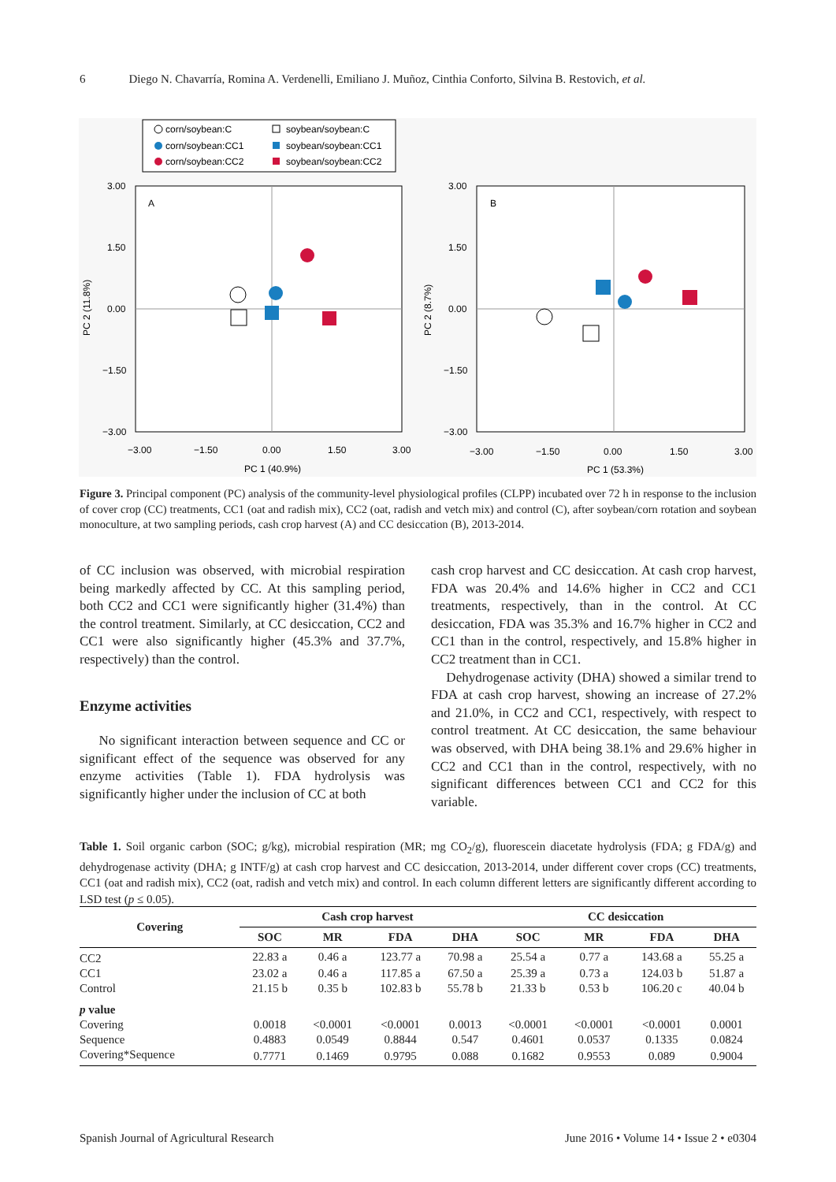6 Diego N. Chavarría, Romina A. Verdenelli, Emiliano J. Muñoz, Cinthia Conforto, Silvina B. Restovich, et al.
corn/soybean:C
soybean/soybean:C
corn/soybean:CC1
soybean/soybean:CC1
corn/soybean:CC2
soybean/soybean:CC2
A
3.00
1.50
0.00
−1.50
−3.00
−3.00
−1.50
0.00
1.50
3.00
PC 1 (40.9%)
PC 2 (11.8%)
B
3.00
1.50
0.00
−1.50
−3.00
−3.00
−1.50
0.00
1.50
3.00
PC 1 (53.3%)
PC 2 (8.7%)
Figure 3. Principal component (PC) analysis of the community-level physiological profiles (CLPP) incubated over 72 h in response to the inclusion of cover crop (CC) treatments, CC1 (oat and radish mix), CC2 (oat, radish and vetch mix) and control (C), after soybean/corn rotation and soybean monoculture, at two sampling periods, cash crop harvest (A) and CC desiccation (B), 2013-2014.
of CC inclusion was observed, with microbial respiration being markedly affected by CC. At this sampling period, both CC2 and CC1 were significantly higher (31.4%) than the control treatment. Similarly, at CC desiccation, CC2 and CC1 were also significantly higher (45.3% and 37.7%, respectively) than the control.
Enzyme activities
No significant interaction between sequence and CC or significant effect of the sequence was observed for any enzyme activities (Table 1). FDA hydrolysis was significantly higher under the inclusion of CC at both
cash crop harvest and CC desiccation. At cash crop harvest, FDA was 20.4% and 14.6% higher in CC2 and CC1 treatments, respectively, than in the control. At CC desiccation, FDA was 35.3% and 16.7% higher in CC2 and CC1 than in the control, respectively, and 15.8% higher in CC2 treatment than in CC1.
Dehydrogenase activity (DHA) showed a similar trend to FDA at cash crop harvest, showing an increase of 27.2% and 21.0%, in CC2 and CC1, respectively, with respect to control treatment. At CC desiccation, the same behaviour was observed, with DHA being 38.1% and 29.6% higher in CC2 and CC1 than in the control, respectively, with no significant differences between CC1 and CC2 for this variable.
Table 1. Soil organic carbon (SOC; g/kg), microbial respiration (MR; mg CO<sub>2</sub>/g), fluorescein diacetate hydrolysis (FDA; g FDA/g) and dehydrogenase activity (DHA; g INTF/g) at cash crop harvest and CC desiccation, 2013-2014, under different cover crops (CC) treatments, CC1 (oat and radish mix), CC2 (oat, radish and vetch mix) and control. In each column different letters are significantly different according to LSD test (p ≤ 0.05).
| Covering | Cash crop harvest | | | | CC desiccation | | | |
| --- | --- | --- | --- | --- | --- | --- | --- | --- |
| | SOC | MR | FDA | DHA | SOC | MR | FDA | DHA |
| CC2 | 22.83 a | 0.46 a | 123.77 a | 70.98 a | 25.54 a | 0.77 a | 143.68 a | 55.25 a |
| CC1 | 23.02 a | 0.46 a | 117.85 a | 67.50 a | 25.39 a | 0.73 a | 124.03 b | 51.87 a |
| Control | 21.15 b | 0.35 b | 102.83 b | 55.78 b | 21.33 b | 0.53 b | 106.20 c | 40.04 b |
| p value | | | | | | | | |
| Covering | 0.0018 | <0.0001 | <0.0001 | 0.0013 | <0.0001 | <0.0001 | <0.0001 | 0.0001 |
| Sequence | 0.4883 | 0.0549 | 0.8844 | 0.547 | 0.4601 | 0.0537 | 0.1335 | 0.0824 |
| Covering*Sequence | 0.7771 | 0.1469 | 0.9795 | 0.088 | 0.1682 | 0.9553 | 0.089 | 0.9004 |
Spanish Journal of Agricultural Research June 2016 • Volume 14 • Issue 2 • e0304